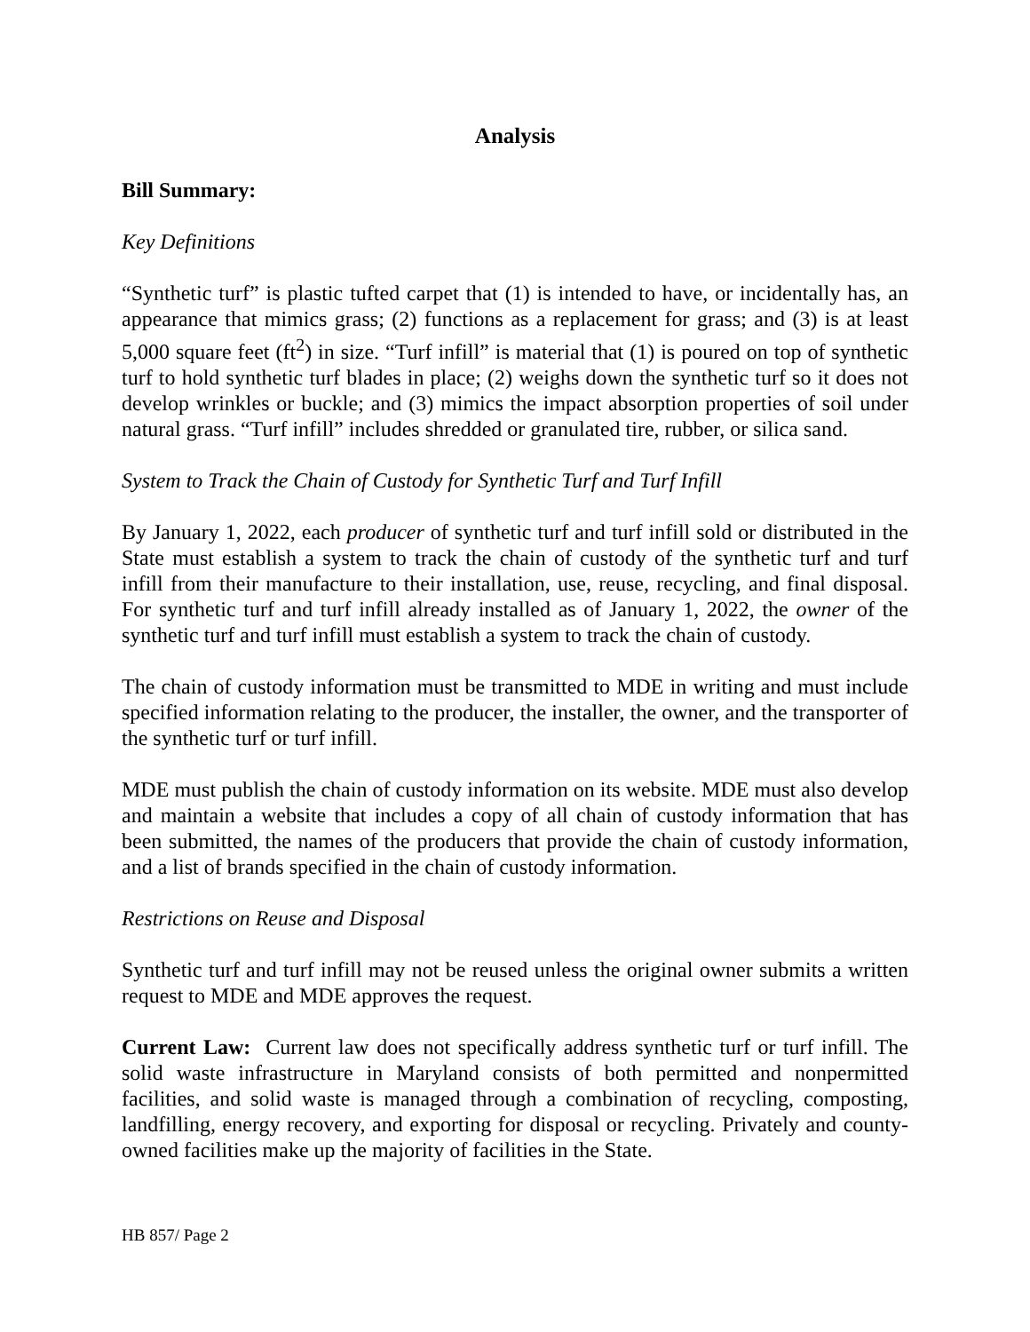Analysis
Bill Summary:
Key Definitions
“Synthetic turf” is plastic tufted carpet that (1) is intended to have, or incidentally has, an appearance that mimics grass; (2) functions as a replacement for grass; and (3) is at least 5,000 square feet (ft<sup>2</sup>) in size. “Turf infill” is material that (1) is poured on top of synthetic turf to hold synthetic turf blades in place; (2) weighs down the synthetic turf so it does not develop wrinkles or buckle; and (3) mimics the impact absorption properties of soil under natural grass. “Turf infill” includes shredded or granulated tire, rubber, or silica sand.
System to Track the Chain of Custody for Synthetic Turf and Turf Infill
By January 1, 2022, each producer of synthetic turf and turf infill sold or distributed in the State must establish a system to track the chain of custody of the synthetic turf and turf infill from their manufacture to their installation, use, reuse, recycling, and final disposal. For synthetic turf and turf infill already installed as of January 1, 2022, the owner of the synthetic turf and turf infill must establish a system to track the chain of custody.
The chain of custody information must be transmitted to MDE in writing and must include specified information relating to the producer, the installer, the owner, and the transporter of the synthetic turf or turf infill.
MDE must publish the chain of custody information on its website. MDE must also develop and maintain a website that includes a copy of all chain of custody information that has been submitted, the names of the producers that provide the chain of custody information, and a list of brands specified in the chain of custody information.
Restrictions on Reuse and Disposal
Synthetic turf and turf infill may not be reused unless the original owner submits a written request to MDE and MDE approves the request.
Current Law: Current law does not specifically address synthetic turf or turf infill. The solid waste infrastructure in Maryland consists of both permitted and nonpermitted facilities, and solid waste is managed through a combination of recycling, composting, landfilling, energy recovery, and exporting for disposal or recycling. Privately and county-owned facilities make up the majority of facilities in the State.
HB 857/ Page 2